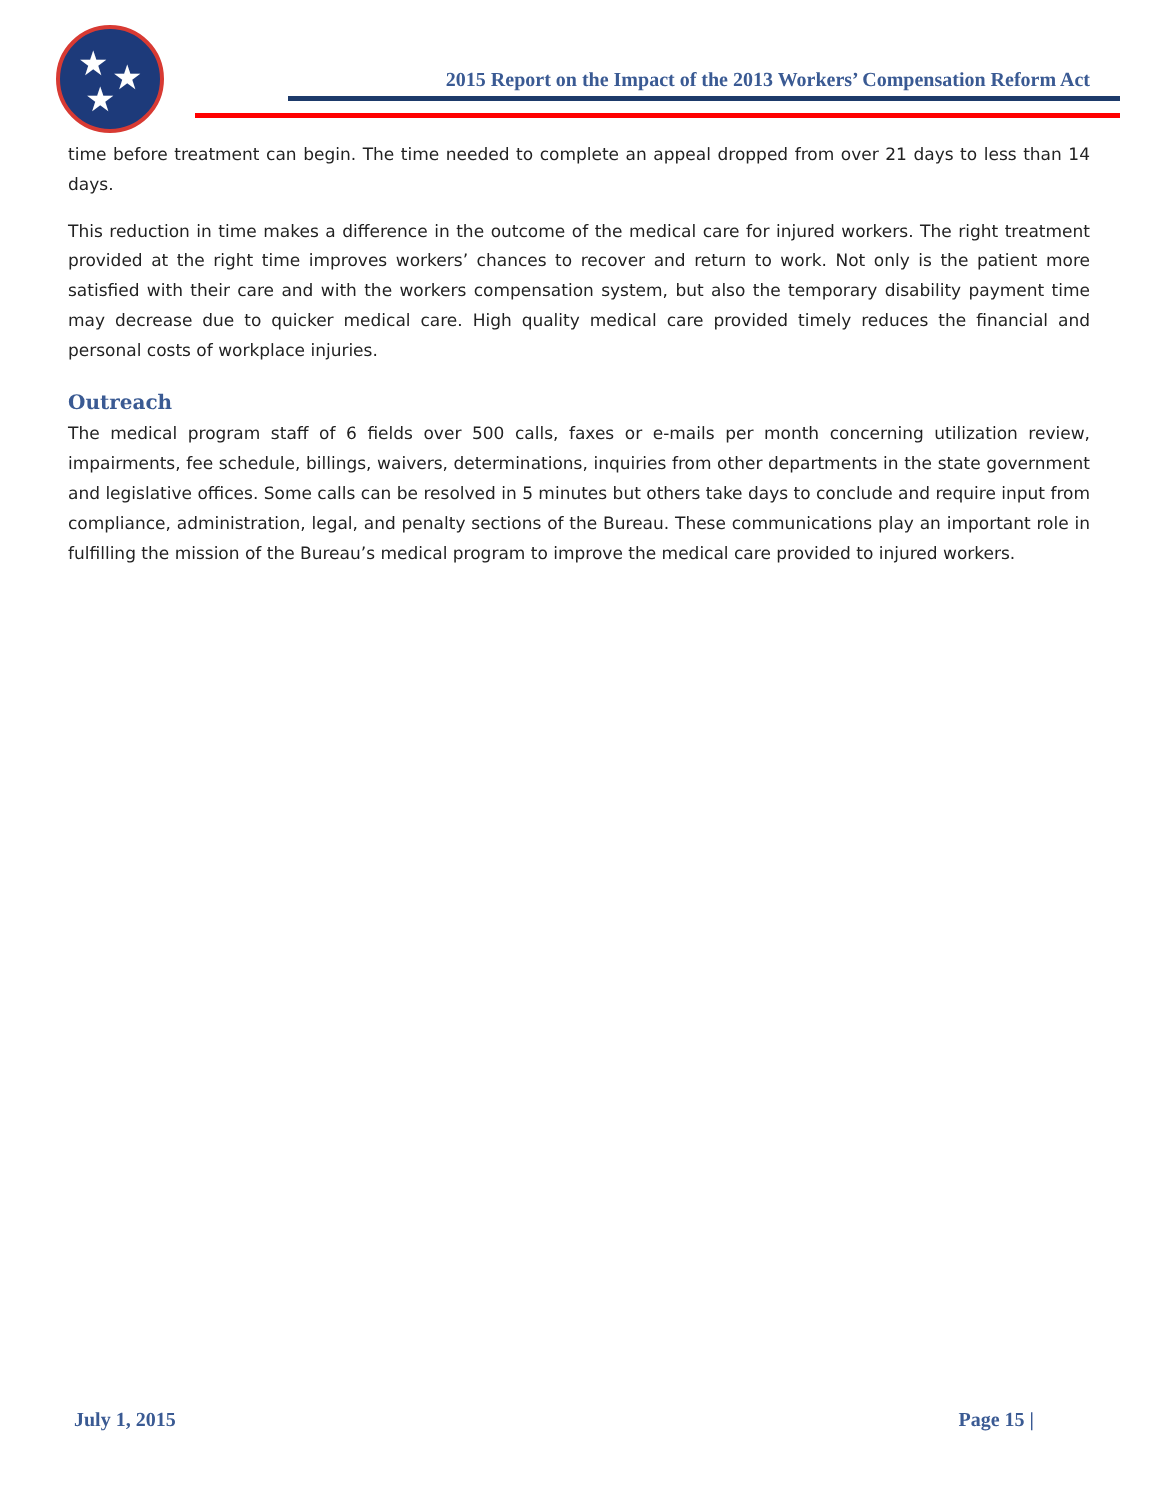★ ★
★
2015 Report on the Impact of the 2013 Workers’ Compensation Reform Act
time before treatment can begin. The time needed to complete an appeal dropped from over 21 days to less than 14 days.
This reduction in time makes a difference in the outcome of the medical care for injured workers. The right treatment provided at the right time improves workers’ chances to recover and return to work. Not only is the patient more satisfied with their care and with the workers compensation system, but also the temporary disability payment time may decrease due to quicker medical care. High quality medical care provided timely reduces the financial and personal costs of workplace injuries.
Outreach
The medical program staff of 6 fields over 500 calls, faxes or e-mails per month concerning utilization review, impairments, fee schedule, billings, waivers, determinations, inquiries from other departments in the state government and legislative offices. Some calls can be resolved in 5 minutes but others take days to conclude and require input from compliance, administration, legal, and penalty sections of the Bureau. These communications play an important role in fulfilling the mission of the Bureau’s medical program to improve the medical care provided to injured workers.
July 1, 2015 Page 15 |